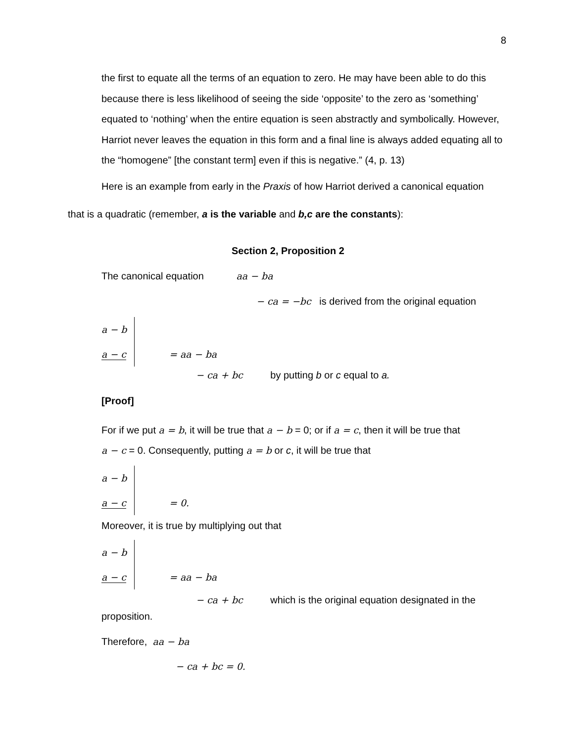8
the first to equate all the terms of an equation to zero. He may have been able to do this because there is less likelihood of seeing the side ‘opposite’ to the zero as ‘something’ equated to ‘nothing’ when the entire equation is seen abstractly and symbolically. However, Harriot never leaves the equation in this form and a final line is always added equating all to the “homogene” [the constant term] even if this is negative.” (4, p. 13)
Here is an example from early in the Praxis of how Harriot derived a canonical equation
that is a quadratic (remember, a is the variable and b,c are the constants):
Section 2, Proposition 2
The canonical equation aa − ba
− ca = −bc is derived from the original equation
a − b
a − c = aa − ba
− ca + bc by putting b or c equal to a.
[Proof]
For if we put a = b, it will be true that a − b = 0; or if a = c, then it will be true that
a − c = 0. Consequently, putting a = b or c, it will be true that
a − b
a − c = 0.
Moreover, it is true by multiplying out that
a − b
a − c = aa − ba
− ca + bc which is the original equation designated in the
proposition.
Therefore, aa − ba
− ca + bc = 0.